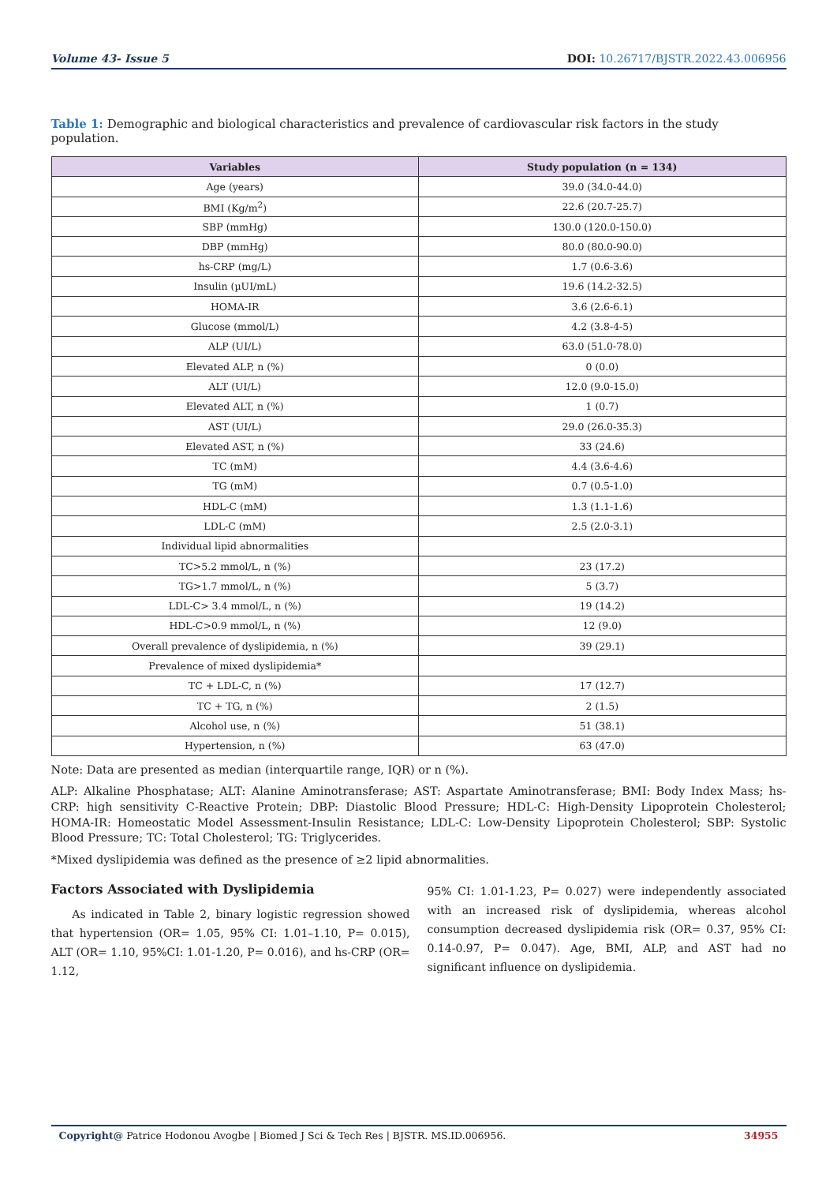Volume 43- Issue 5 DOI: 10.26717/BJSTR.2022.43.006956
Table 1: Demographic and biological characteristics and prevalence of cardiovascular risk factors in the study population.
| Variables | Study population (n = 134) |
| --- | --- |
| Age (years) | 39.0 (34.0-44.0) |
| BMI (Kg/m<sup>2</sup>) | 22.6 (20.7-25.7) |
| SBP (mmHg) | 130.0 (120.0-150.0) |
| DBP (mmHg) | 80.0 (80.0-90.0) |
| hs-CRP (mg/L) | 1.7 (0.6-3.6) |
| Insulin (µUI/mL) | 19.6 (14.2-32.5) |
| HOMA-IR | 3.6 (2.6-6.1) |
| Glucose (mmol/L) | 4.2 (3.8-4-5) |
| ALP (UI/L) | 63.0 (51.0-78.0) |
| Elevated ALP, n (%) | 0 (0.0) |
| ALT (UI/L) | 12.0 (9.0-15.0) |
| Elevated ALT, n (%) | 1 (0.7) |
| AST (UI/L) | 29.0 (26.0-35.3) |
| Elevated AST, n (%) | 33 (24.6) |
| TC (mM) | 4.4 (3.6-4.6) |
| TG (mM) | 0.7 (0.5-1.0) |
| HDL-C (mM) | 1.3 (1.1-1.6) |
| LDL-C (mM) | 2.5 (2.0-3.1) |
| Individual lipid abnormalities | |
| TC>5.2 mmol/L, n (%) | 23 (17.2) |
| TG>1.7 mmol/L, n (%) | 5 (3.7) |
| LDL-C> 3.4 mmol/L, n (%) | 19 (14.2) |
| HDL-C>0.9 mmol/L, n (%) | 12 (9.0) |
| Overall prevalence of dyslipidemia, n (%) | 39 (29.1) |
| Prevalence of mixed dyslipidemia* | |
| TC + LDL-C, n (%) | 17 (12.7) |
| TC + TG, n (%) | 2 (1.5) |
| Alcohol use, n (%) | 51 (38.1) |
| Hypertension, n (%) | 63 (47.0) |
Note: Data are presented as median (interquartile range, IQR) or n (%).
ALP: Alkaline Phosphatase; ALT: Alanine Aminotransferase; AST: Aspartate Aminotransferase; BMI: Body Index Mass; hs-CRP: high sensitivity C-Reactive Protein; DBP: Diastolic Blood Pressure; HDL-C: High-Density Lipoprotein Cholesterol; HOMA-IR: Homeostatic Model Assessment-Insulin Resistance; LDL-C: Low-Density Lipoprotein Cholesterol; SBP: Systolic Blood Pressure; TC: Total Cholesterol; TG: Triglycerides.
*Mixed dyslipidemia was defined as the presence of ≥2 lipid abnormalities.
Factors Associated with Dyslipidemia
As indicated in Table 2, binary logistic regression showed that hypertension (OR= 1.05, 95% CI: 1.01–1.10, P= 0.015), ALT (OR= 1.10, 95%CI: 1.01-1.20, P= 0.016), and hs-CRP (OR= 1.12,
95% CI: 1.01-1.23, P= 0.027) were independently associated with an increased risk of dyslipidemia, whereas alcohol consumption decreased dyslipidemia risk (OR= 0.37, 95% CI: 0.14-0.97, P= 0.047). Age, BMI, ALP, and AST had no significant influence on dyslipidemia.
Copyright@ Patrice Hodonou Avogbe | Biomed J Sci & Tech Res | BJSTR. MS.ID.006956. 34955